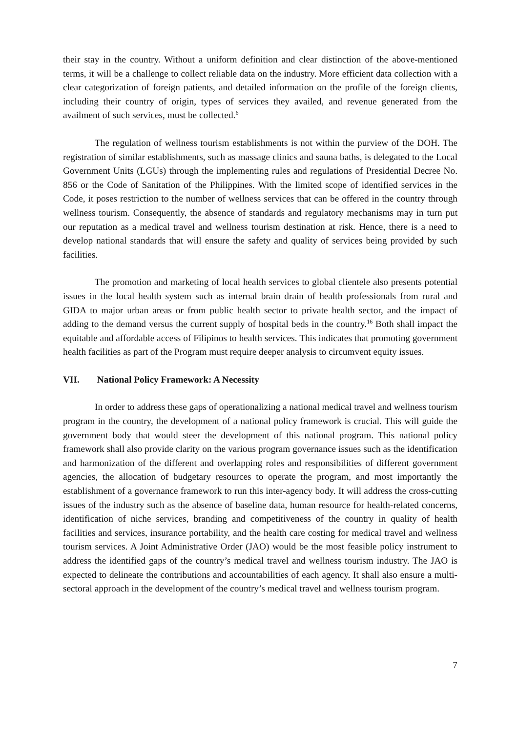their stay in the country. Without a uniform definition and clear distinction of the above-mentioned terms, it will be a challenge to collect reliable data on the industry. More efficient data collection with a clear categorization of foreign patients, and detailed information on the profile of the foreign clients, including their country of origin, types of services they availed, and revenue generated from the availment of such services, must be collected.<sup>6</sup>
The regulation of wellness tourism establishments is not within the purview of the DOH. The registration of similar establishments, such as massage clinics and sauna baths, is delegated to the Local Government Units (LGUs) through the implementing rules and regulations of Presidential Decree No. 856 or the Code of Sanitation of the Philippines. With the limited scope of identified services in the Code, it poses restriction to the number of wellness services that can be offered in the country through wellness tourism. Consequently, the absence of standards and regulatory mechanisms may in turn put our reputation as a medical travel and wellness tourism destination at risk. Hence, there is a need to develop national standards that will ensure the safety and quality of services being provided by such facilities.
The promotion and marketing of local health services to global clientele also presents potential issues in the local health system such as internal brain drain of health professionals from rural and GIDA to major urban areas or from public health sector to private health sector, and the impact of adding to the demand versus the current supply of hospital beds in the country.<sup>16</sup> Both shall impact the equitable and affordable access of Filipinos to health services. This indicates that promoting government health facilities as part of the Program must require deeper analysis to circumvent equity issues.
VII. National Policy Framework: A Necessity
In order to address these gaps of operationalizing a national medical travel and wellness tourism program in the country, the development of a national policy framework is crucial. This will guide the government body that would steer the development of this national program. This national policy framework shall also provide clarity on the various program governance issues such as the identification and harmonization of the different and overlapping roles and responsibilities of different government agencies, the allocation of budgetary resources to operate the program, and most importantly the establishment of a governance framework to run this inter-agency body. It will address the cross-cutting issues of the industry such as the absence of baseline data, human resource for health-related concerns, identification of niche services, branding and competitiveness of the country in quality of health facilities and services, insurance portability, and the health care costing for medical travel and wellness tourism services. A Joint Administrative Order (JAO) would be the most feasible policy instrument to address the identified gaps of the country’s medical travel and wellness tourism industry. The JAO is expected to delineate the contributions and accountabilities of each agency. It shall also ensure a multi-sectoral approach in the development of the country’s medical travel and wellness tourism program.
7